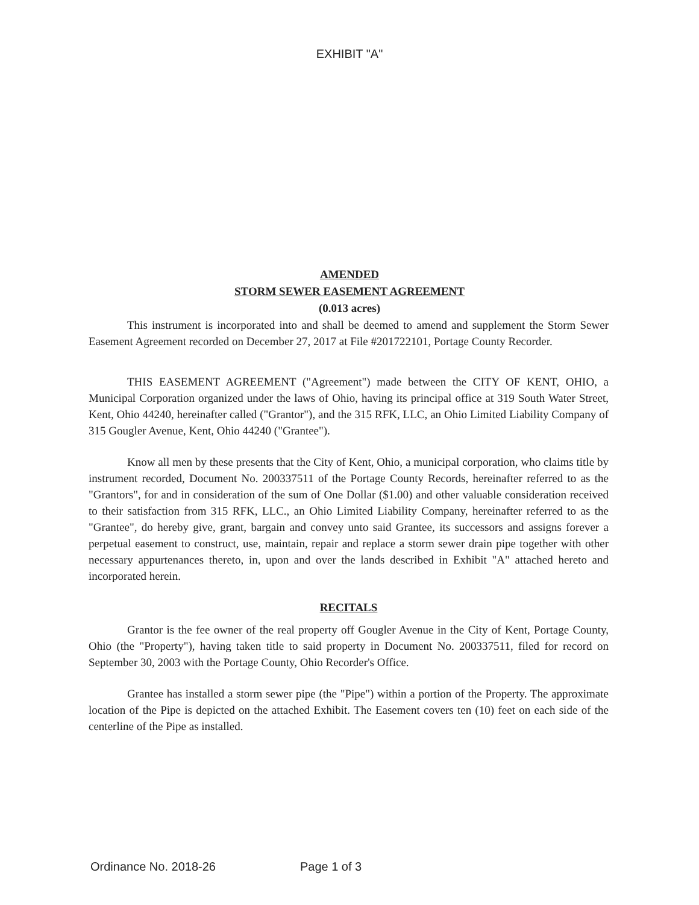EXHIBIT "A"
AMENDED
STORM SEWER EASEMENT AGREEMENT
(0.013 acres)
This instrument is incorporated into and shall be deemed to amend and supplement the Storm Sewer Easement Agreement recorded on December 27, 2017 at File #201722101, Portage County Recorder.
THIS EASEMENT AGREEMENT ("Agreement") made between the CITY OF KENT, OHIO, a Municipal Corporation organized under the laws of Ohio, having its principal office at 319 South Water Street, Kent, Ohio 44240, hereinafter called ("Grantor"), and the 315 RFK, LLC, an Ohio Limited Liability Company of 315 Gougler Avenue, Kent, Ohio 44240 ("Grantee").
Know all men by these presents that the City of Kent, Ohio, a municipal corporation, who claims title by instrument recorded, Document No. 200337511 of the Portage County Records, hereinafter referred to as the "Grantors", for and in consideration of the sum of One Dollar ($1.00) and other valuable consideration received to their satisfaction from 315 RFK, LLC., an Ohio Limited Liability Company, hereinafter referred to as the "Grantee", do hereby give, grant, bargain and convey unto said Grantee, its successors and assigns forever a perpetual easement to construct, use, maintain, repair and replace a storm sewer drain pipe together with other necessary appurtenances thereto, in, upon and over the lands described in Exhibit "A" attached hereto and incorporated herein.
RECITALS
Grantor is the fee owner of the real property off Gougler Avenue in the City of Kent, Portage County, Ohio (the "Property"), having taken title to said property in Document No. 200337511, filed for record on September 30, 2003 with the Portage County, Ohio Recorder's Office.
Grantee has installed a storm sewer pipe (the "Pipe") within a portion of the Property. The approximate location of the Pipe is depicted on the attached Exhibit. The Easement covers ten (10) feet on each side of the centerline of the Pipe as installed.
Ordinance No. 2018-26 Page 1 of 3